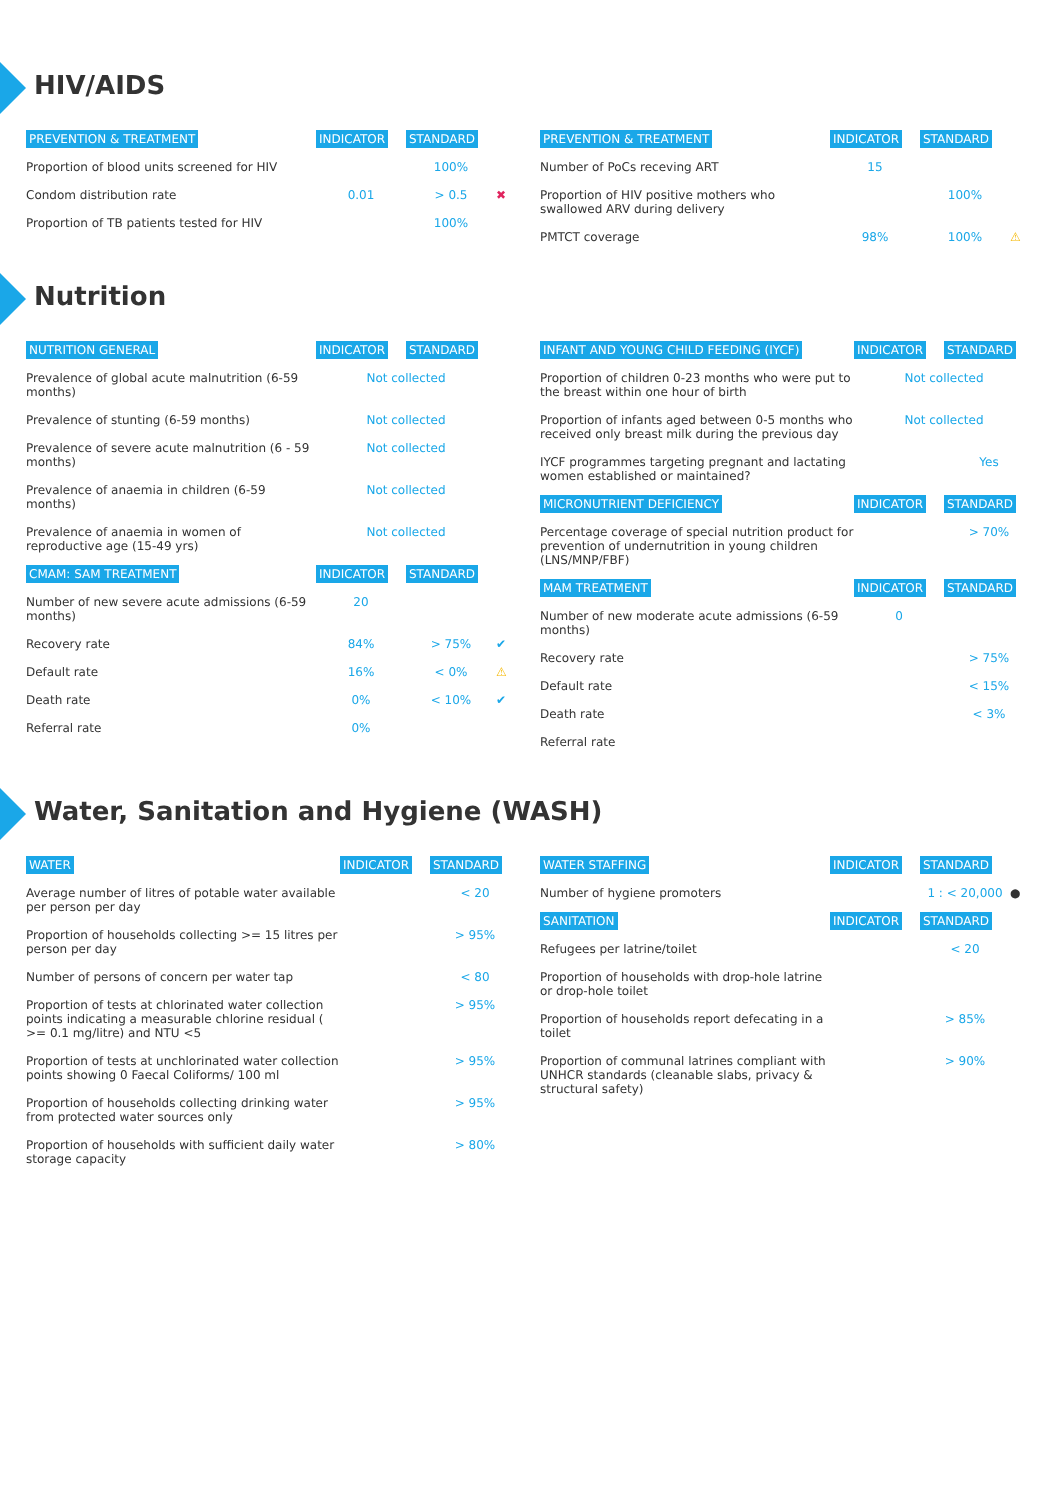HIV/AIDS
| PREVENTION & TREATMENT | INDICATOR | STANDARD | |
| --- | --- | --- | --- |
| Proportion of blood units screened for HIV | | 100% | |
| Condom distribution rate | 0.01 | > 0.5 | ✖ |
| Proportion of TB patients tested for HIV | | 100% | |
| PREVENTION & TREATMENT | INDICATOR | STANDARD | |
| --- | --- | --- | --- |
| Number of PoCs receving ART | 15 | | |
| Proportion of HIV positive mothers who swallowed ARV during delivery | | 100% | |
| PMTCT coverage | 98% | 100% | ⚠ |
Nutrition
| NUTRITION GENERAL | INDICATOR | STANDARD | |
| --- | --- | --- | --- |
| Prevalence of global acute malnutrition (6-59 months) | Not collected | | |
| Prevalence of stunting (6-59 months) | Not collected | | |
| Prevalence of severe acute malnutrition (6 - 59 months) | Not collected | | |
| Prevalence of anaemia in children (6-59 months) | Not collected | | |
| Prevalence of anaemia in women of reproductive age (15-49 yrs) | Not collected | | |
| CMAM: SAM TREATMENT | INDICATOR | STANDARD | |
| Number of new severe acute admissions (6-59 months) | 20 | | |
| Recovery rate | 84% | > 75% | ✔ |
| Default rate | 16% | < 0% | ⚠ |
| Death rate | 0% | < 10% | ✔ |
| Referral rate | 0% | | |
| INFANT AND YOUNG CHILD FEEDING (IYCF) | INDICATOR | STANDARD |
| --- | --- | --- |
| Proportion of children 0-23 months who were put to the breast within one hour of birth | Not collected | |
| Proportion of infants aged between 0-5 months who received only breast milk during the previous day | Not collected | |
| IYCF programmes targeting pregnant and lactating women established or maintained? | | Yes |
| MICRONUTRIENT DEFICIENCY | INDICATOR | STANDARD |
| Percentage coverage of special nutrition product for prevention of undernutrition in young children (LNS/MNP/FBF) | | > 70% |
| MAM TREATMENT | INDICATOR | STANDARD |
| Number of new moderate acute admissions (6-59 months) | 0 | |
| Recovery rate | | > 75% |
| Default rate | | < 15% |
| Death rate | | < 3% |
| Referral rate | | |
Water, Sanitation and Hygiene (WASH)
| WATER | INDICATOR | STANDARD |
| --- | --- | --- |
| Average number of litres of potable water available per person per day | | < 20 |
| Proportion of households collecting >= 15 litres per person per day | | > 95% |
| Number of persons of concern per water tap | | < 80 |
| Proportion of tests at chlorinated water collection points indicating a measurable chlorine residual ( >= 0.1 mg/litre) and NTU <5 | | > 95% |
| Proportion of tests at unchlorinated water collection points showing 0 Faecal Coliforms/ 100 ml | | > 95% |
| Proportion of households collecting drinking water from protected water sources only | | > 95% |
| Proportion of households with sufficient daily water storage capacity | | > 80% |
| WATER STAFFING | INDICATOR | STANDARD | |
| --- | --- | --- | --- |
| Number of hygiene promoters | | 1 : < 20,000 | ● |
| SANITATION | INDICATOR | STANDARD | |
| Refugees per latrine/toilet | | < 20 | |
| Proportion of households with drop-hole latrine or drop-hole toilet | | | |
| Proportion of households report defecating in a toilet | | > 85% | |
| Proportion of communal latrines compliant with UNHCR standards (cleanable slabs, privacy & structural safety) | | > 90% | |